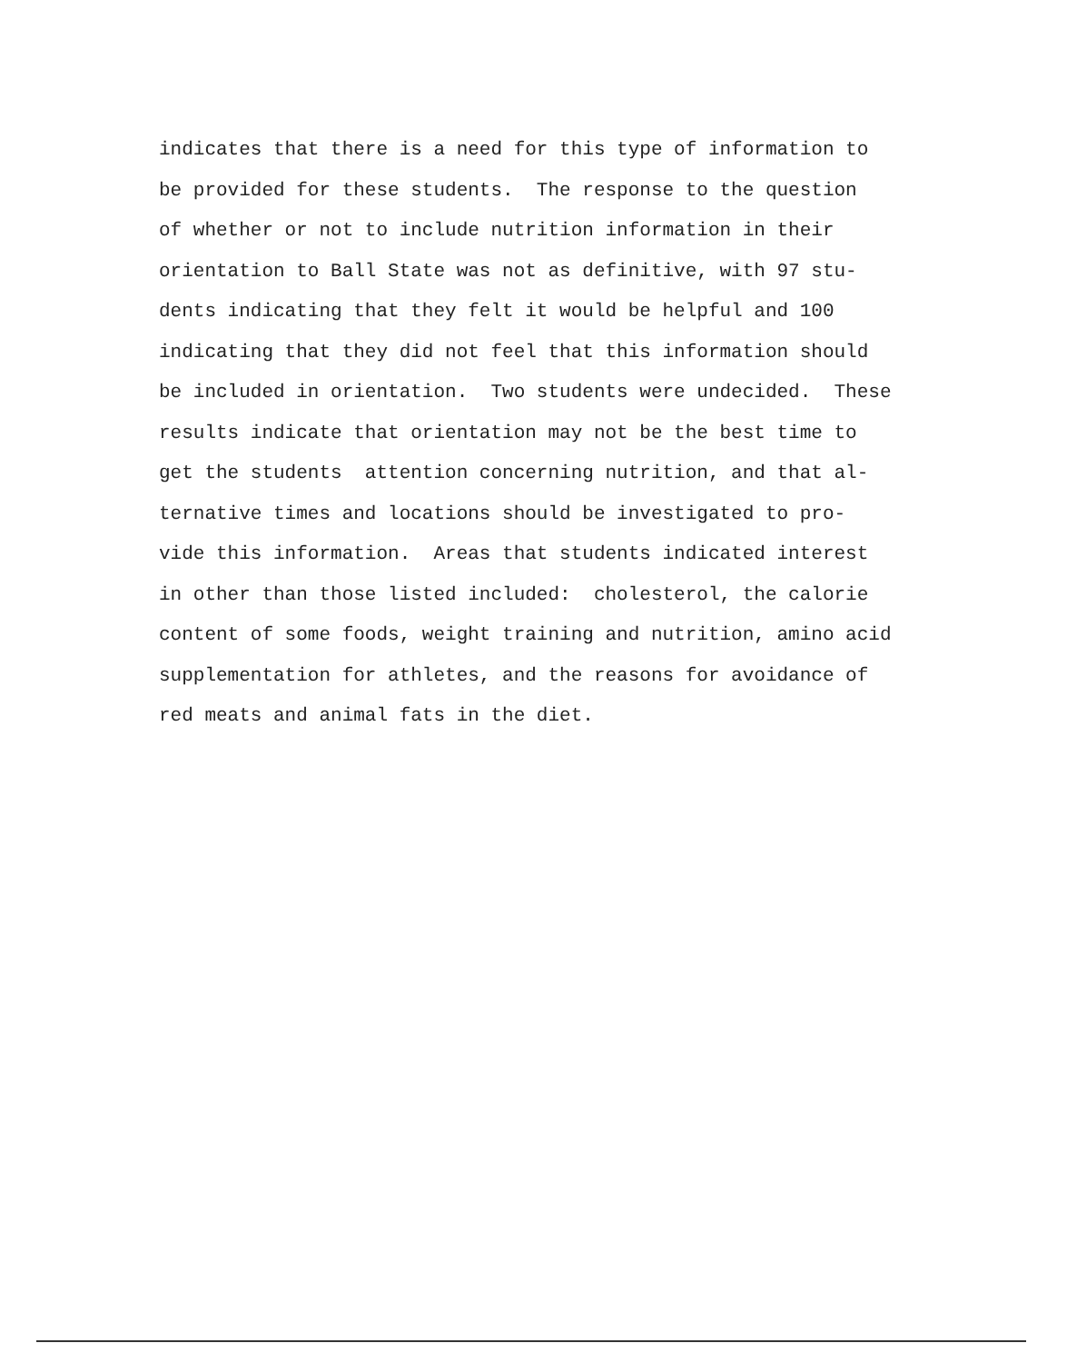indicates that there is a need for this type of information to
be provided for these students. The response to the question
of whether or not to include nutrition information in their
orientation to Ball State was not as definitive, with 97 stu-
dents indicating that they felt it would be helpful and 100
indicating that they did not feel that this information should
be included in orientation. Two students were undecided. These
results indicate that orientation may not be the best time to
get the students attention concerning nutrition, and that al-
ternative times and locations should be investigated to pro-
vide this information. Areas that students indicated interest
in other than those listed included: cholesterol, the calorie
content of some foods, weight training and nutrition, amino acid
supplementation for athletes, and the reasons for avoidance of
red meats and animal fats in the diet.